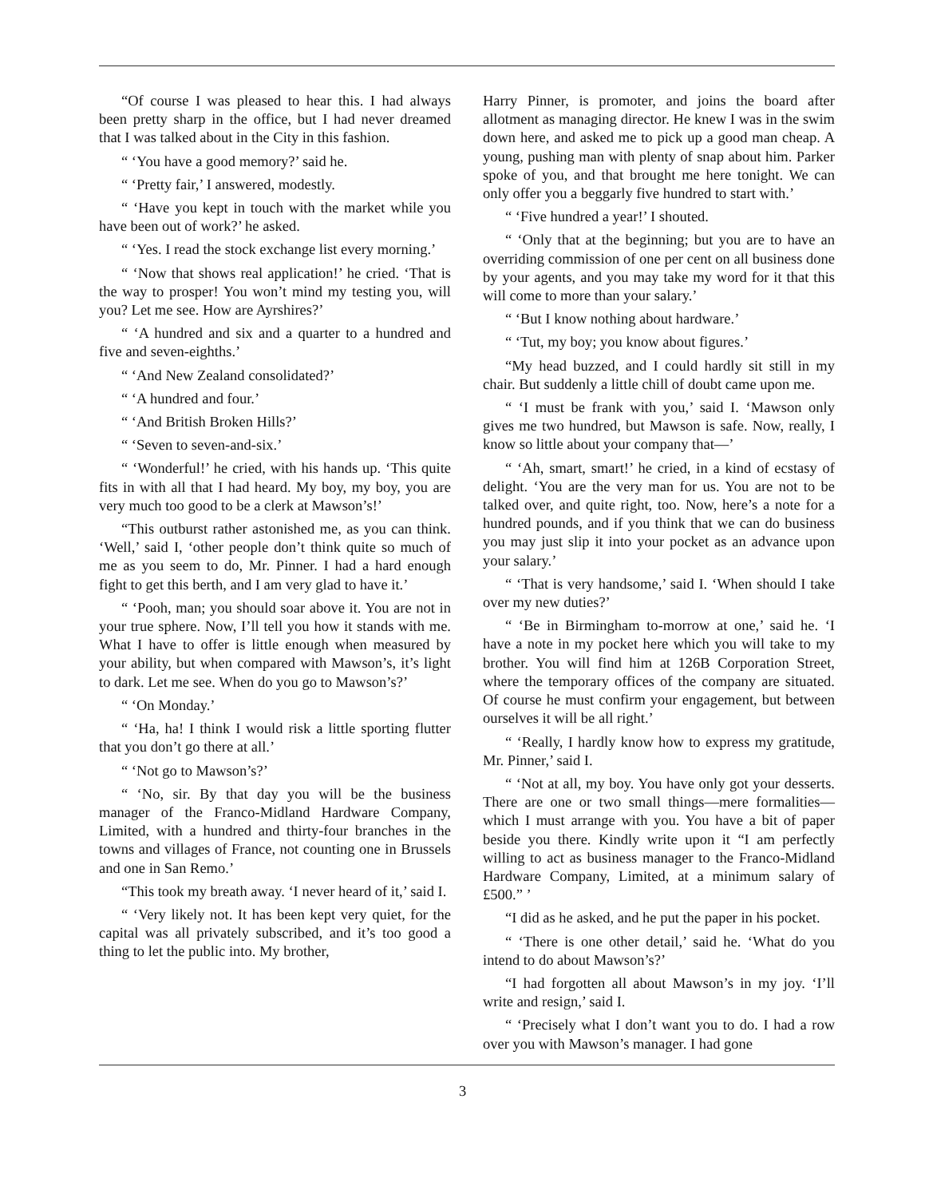“Of course I was pleased to hear this. I had always been pretty sharp in the office, but I had never dreamed that I was talked about in the City in this fashion.
“ ‘You have a good memory?’ said he.
“ ‘Pretty fair,’ I answered, modestly.
“ ‘Have you kept in touch with the market while you have been out of work?’ he asked.
“ ‘Yes. I read the stock exchange list every morning.’
“ ‘Now that shows real application!’ he cried. ‘That is the way to prosper! You won’t mind my testing you, will you? Let me see. How are Ayrshires?’
“ ‘A hundred and six and a quarter to a hundred and five and seven-eighths.’
“ ‘And New Zealand consolidated?’
“ ‘A hundred and four.’
“ ‘And British Broken Hills?’
“ ‘Seven to seven-and-six.’
“ ‘Wonderful!’ he cried, with his hands up. ‘This quite fits in with all that I had heard. My boy, my boy, you are very much too good to be a clerk at Mawson’s!’
“This outburst rather astonished me, as you can think. ‘Well,’ said I, ‘other people don’t think quite so much of me as you seem to do, Mr. Pinner. I had a hard enough fight to get this berth, and I am very glad to have it.’
“ ‘Pooh, man; you should soar above it. You are not in your true sphere. Now, I’ll tell you how it stands with me. What I have to offer is little enough when measured by your ability, but when compared with Mawson’s, it’s light to dark. Let me see. When do you go to Mawson’s?’
“ ‘On Monday.’
“ ‘Ha, ha! I think I would risk a little sporting flutter that you don’t go there at all.’
“ ‘Not go to Mawson’s?’
“ ‘No, sir. By that day you will be the business manager of the Franco-Midland Hardware Company, Limited, with a hundred and thirty-four branches in the towns and villages of France, not counting one in Brussels and one in San Remo.’
“This took my breath away. ‘I never heard of it,’ said I.
“ ‘Very likely not. It has been kept very quiet, for the capital was all privately subscribed, and it’s too good a thing to let the public into. My brother,
Harry Pinner, is promoter, and joins the board after allotment as managing director. He knew I was in the swim down here, and asked me to pick up a good man cheap. A young, pushing man with plenty of snap about him. Parker spoke of you, and that brought me here tonight. We can only offer you a beggarly five hundred to start with.’
“ ‘Five hundred a year!’ I shouted.
“ ‘Only that at the beginning; but you are to have an overriding commission of one per cent on all business done by your agents, and you may take my word for it that this will come to more than your salary.’
“ ‘But I know nothing about hardware.’
“ ‘Tut, my boy; you know about figures.’
“My head buzzed, and I could hardly sit still in my chair. But suddenly a little chill of doubt came upon me.
“ ‘I must be frank with you,’ said I. ‘Mawson only gives me two hundred, but Mawson is safe. Now, really, I know so little about your company that—’
“ ‘Ah, smart, smart!’ he cried, in a kind of ecstasy of delight. ‘You are the very man for us. You are not to be talked over, and quite right, too. Now, here’s a note for a hundred pounds, and if you think that we can do business you may just slip it into your pocket as an advance upon your salary.’
“ ‘That is very handsome,’ said I. ‘When should I take over my new duties?’
“ ‘Be in Birmingham to-morrow at one,’ said he. ‘I have a note in my pocket here which you will take to my brother. You will find him at 126B Corporation Street, where the temporary offices of the company are situated. Of course he must confirm your engagement, but between ourselves it will be all right.’
“ ‘Really, I hardly know how to express my gratitude, Mr. Pinner,’ said I.
“ ‘Not at all, my boy. You have only got your desserts. There are one or two small things—mere formalities—which I must arrange with you. You have a bit of paper beside you there. Kindly write upon it “I am perfectly willing to act as business manager to the Franco-Midland Hardware Company, Limited, at a minimum salary of £500.” ’
“I did as he asked, and he put the paper in his pocket.
“ ‘There is one other detail,’ said he. ‘What do you intend to do about Mawson’s?’
“I had forgotten all about Mawson’s in my joy. ‘I’ll write and resign,’ said I.
“ ‘Precisely what I don’t want you to do. I had a row over you with Mawson’s manager. I had gone
3